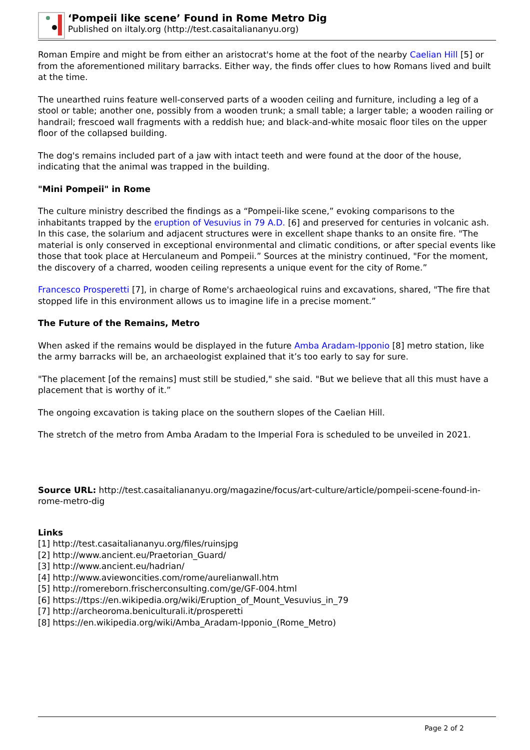‘Pompeii like scene’ Found in Rome Metro Dig
Published on iItaly.org (http://test.casaitaliananyu.org)
Roman Empire and might be from either an aristocrat's home at the foot of the nearby Caelian Hill [5] or from the aforementioned military barracks. Either way, the finds offer clues to how Romans lived and built at the time.
The unearthed ruins feature well-conserved parts of a wooden ceiling and furniture, including a leg of a stool or table; another one, possibly from a wooden trunk; a small table; a larger table; a wooden railing or handrail; frescoed wall fragments with a reddish hue; and black-and-white mosaic floor tiles on the upper floor of the collapsed building.
The dog's remains included part of a jaw with intact teeth and were found at the door of the house, indicating that the animal was trapped in the building.
"Mini Pompeii" in Rome
The culture ministry described the findings as a “Pompeii-like scene,” evoking comparisons to the inhabitants trapped by the eruption of Vesuvius in 79 A.D. [6] and preserved for centuries in volcanic ash. In this case, the solarium and adjacent structures were in excellent shape thanks to an onsite fire. "The material is only conserved in exceptional environmental and climatic conditions, or after special events like those that took place at Herculaneum and Pompeii.” Sources at the ministry continued, "For the moment, the discovery of a charred, wooden ceiling represents a unique event for the city of Rome.”
Francesco Prosperetti [7], in charge of Rome's archaeological ruins and excavations, shared, "The fire that stopped life in this environment allows us to imagine life in a precise moment.”
The Future of the Remains, Metro
When asked if the remains would be displayed in the future Amba Aradam-Ipponio [8] metro station, like the army barracks will be, an archaeologist explained that it’s too early to say for sure.
"The placement [of the remains] must still be studied," she said. "But we believe that all this must have a placement that is worthy of it.”
The ongoing excavation is taking place on the southern slopes of the Caelian Hill.
The stretch of the metro from Amba Aradam to the Imperial Fora is scheduled to be unveiled in 2021.
Source URL: http://test.casaitaliananyu.org/magazine/focus/art-culture/article/pompeii-scene-found-in-rome-metro-dig
Links
[1] http://test.casaitaliananyu.org/files/ruinsjpg
[2] http://www.ancient.eu/Praetorian_Guard/
[3] http://www.ancient.eu/hadrian/
[4] http://www.aviewoncities.com/rome/aurelianwall.htm
[5] http://romereborn.frischerconsulting.com/ge/GF-004.html
[6] https://ttps://en.wikipedia.org/wiki/Eruption_of_Mount_Vesuvius_in_79
[7] http://archeoroma.beniculturali.it/prosperetti
[8] https://en.wikipedia.org/wiki/Amba_Aradam-Ipponio_(Rome_Metro)
Page 2 of 2